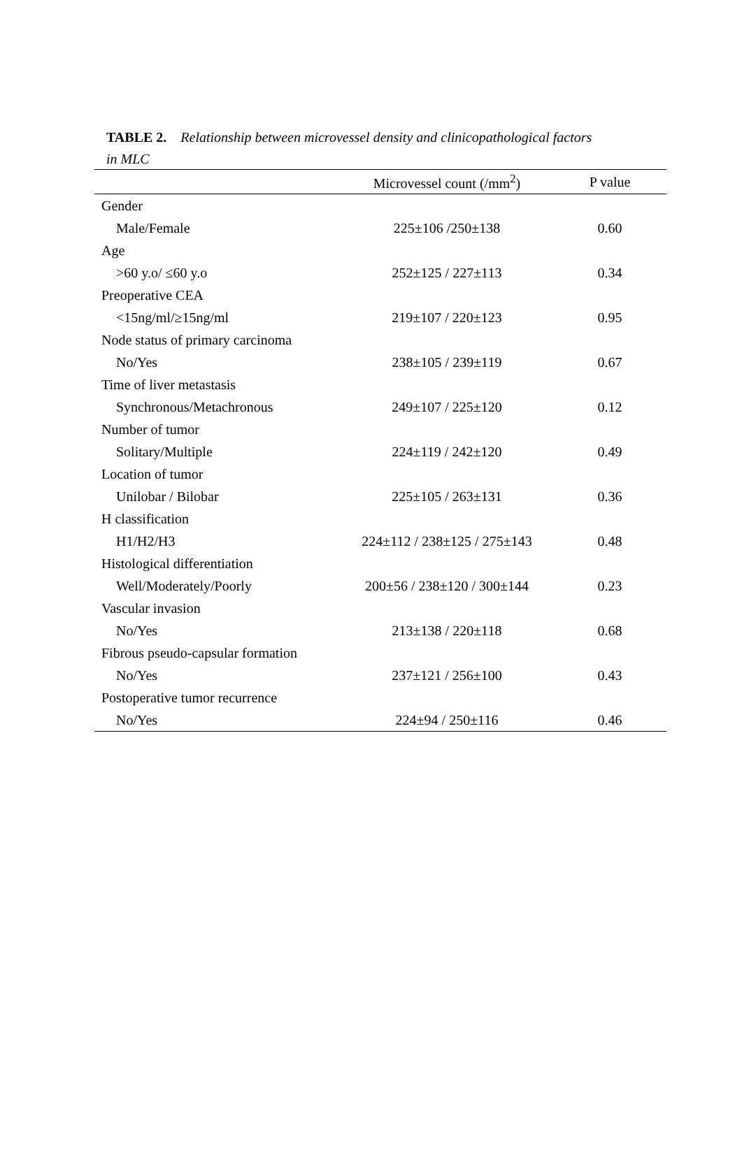TABLE 2. Relationship between microvessel density and clinicopathological factors
in MLC
| | Microvessel count (/mm<sup>2</sup>) | P value |
| --- | --- | --- |
| Gender | | |
| Male/Female | 225±106 /250±138 | 0.60 |
| Age | | |
| >60 y.o/ ≤60 y.o | 252±125 / 227±113 | 0.34 |
| Preoperative CEA | | |
| <15ng/ml/≥15ng/ml | 219±107 / 220±123 | 0.95 |
| Node status of primary carcinoma | | |
| No/Yes | 238±105 / 239±119 | 0.67 |
| Time of liver metastasis | | |
| Synchronous/Metachronous | 249±107 / 225±120 | 0.12 |
| Number of tumor | | |
| Solitary/Multiple | 224±119 / 242±120 | 0.49 |
| Location of tumor | | |
| Unilobar / Bilobar | 225±105 / 263±131 | 0.36 |
| H classification | | |
| H1/H2/H3 | 224±112 / 238±125 / 275±143 | 0.48 |
| Histological differentiation | | |
| Well/Moderately/Poorly | 200±56 / 238±120 / 300±144 | 0.23 |
| Vascular invasion | | |
| No/Yes | 213±138 / 220±118 | 0.68 |
| Fibrous pseudo-capsular formation | | |
| No/Yes | 237±121 / 256±100 | 0.43 |
| Postoperative tumor recurrence | | |
| No/Yes | 224±94 / 250±116 | 0.46 |